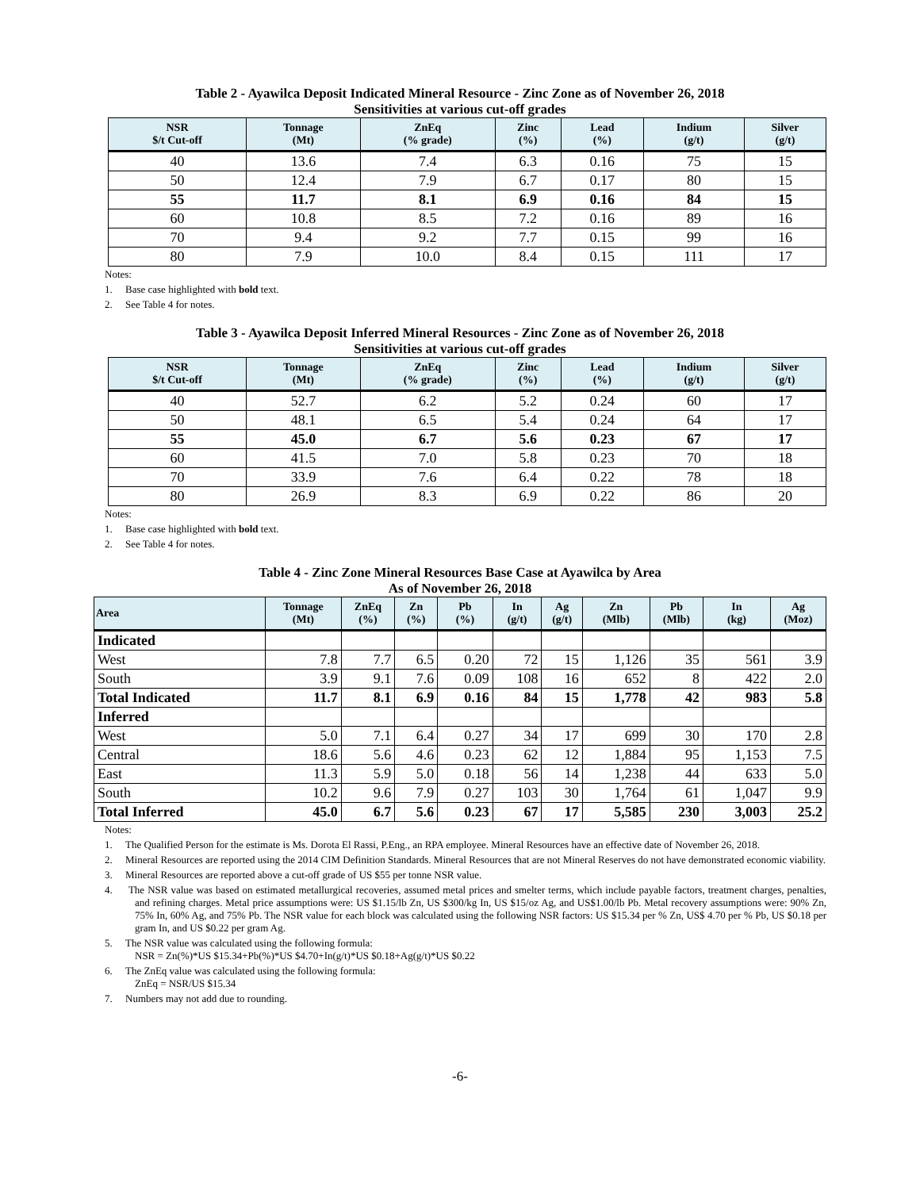Table 2 - Ayawilca Deposit Indicated Mineral Resource - Zinc Zone as of November 26, 2018
Sensitivities at various cut-off grades
| NSR $/t Cut-off | Tonnage (Mt) | ZnEq (% grade) | Zinc (%) | Lead (%) | Indium (g/t) | Silver (g/t) |
| --- | --- | --- | --- | --- | --- | --- |
| 40 | 13.6 | 7.4 | 6.3 | 0.16 | 75 | 15 |
| 50 | 12.4 | 7.9 | 6.7 | 0.17 | 80 | 15 |
| 55 | 11.7 | 8.1 | 6.9 | 0.16 | 84 | 15 |
| 60 | 10.8 | 8.5 | 7.2 | 0.16 | 89 | 16 |
| 70 | 9.4 | 9.2 | 7.7 | 0.15 | 99 | 16 |
| 80 | 7.9 | 10.0 | 8.4 | 0.15 | 111 | 17 |
Notes:
1. Base case highlighted with bold text.
2. See Table 4 for notes.
Table 3 - Ayawilca Deposit Inferred Mineral Resources - Zinc Zone as of November 26, 2018
Sensitivities at various cut-off grades
| NSR $/t Cut-off | Tonnage (Mt) | ZnEq (% grade) | Zinc (%) | Lead (%) | Indium (g/t) | Silver (g/t) |
| --- | --- | --- | --- | --- | --- | --- |
| 40 | 52.7 | 6.2 | 5.2 | 0.24 | 60 | 17 |
| 50 | 48.1 | 6.5 | 5.4 | 0.24 | 64 | 17 |
| 55 | 45.0 | 6.7 | 5.6 | 0.23 | 67 | 17 |
| 60 | 41.5 | 7.0 | 5.8 | 0.23 | 70 | 18 |
| 70 | 33.9 | 7.6 | 6.4 | 0.22 | 78 | 18 |
| 80 | 26.9 | 8.3 | 6.9 | 0.22 | 86 | 20 |
Notes:
1. Base case highlighted with bold text.
2. See Table 4 for notes.
Table 4 - Zinc Zone Mineral Resources Base Case at Ayawilca by Area
As of November 26, 2018
| Area | Tonnage (Mt) | ZnEq (%) | Zn (%) | Pb (%) | In (g/t) | Ag (g/t) | Zn (Mlb) | Pb (Mlb) | In (kg) | Ag (Moz) |
| --- | --- | --- | --- | --- | --- | --- | --- | --- | --- | --- |
| Indicated | | | | | | | | | | |
| West | 7.8 | 7.7 | 6.5 | 0.20 | 72 | 15 | 1,126 | 35 | 561 | 3.9 |
| South | 3.9 | 9.1 | 7.6 | 0.09 | 108 | 16 | 652 | 8 | 422 | 2.0 |
| Total Indicated | 11.7 | 8.1 | 6.9 | 0.16 | 84 | 15 | 1,778 | 42 | 983 | 5.8 |
| Inferred | | | | | | | | | | |
| West | 5.0 | 7.1 | 6.4 | 0.27 | 34 | 17 | 699 | 30 | 170 | 2.8 |
| Central | 18.6 | 5.6 | 4.6 | 0.23 | 62 | 12 | 1,884 | 95 | 1,153 | 7.5 |
| East | 11.3 | 5.9 | 5.0 | 0.18 | 56 | 14 | 1,238 | 44 | 633 | 5.0 |
| South | 10.2 | 9.6 | 7.9 | 0.27 | 103 | 30 | 1,764 | 61 | 1,047 | 9.9 |
| Total Inferred | 45.0 | 6.7 | 5.6 | 0.23 | 67 | 17 | 5,585 | 230 | 3,003 | 25.2 |
Notes:
1. The Qualified Person for the estimate is Ms. Dorota El Rassi, P.Eng., an RPA employee. Mineral Resources have an effective date of November 26, 2018.
2. Mineral Resources are reported using the 2014 CIM Definition Standards. Mineral Resources that are not Mineral Reserves do not have demonstrated economic viability.
3. Mineral Resources are reported above a cut-off grade of US $55 per tonne NSR value.
4. The NSR value was based on estimated metallurgical recoveries, assumed metal prices and smelter terms, which include payable factors, treatment charges, penalties, and refining charges. Metal price assumptions were: US $1.15/lb Zn, US $300/kg In, US $15/oz Ag, and US$1.00/lb Pb. Metal recovery assumptions were: 90% Zn, 75% In, 60% Ag, and 75% Pb. The NSR value for each block was calculated using the following NSR factors: US $15.34 per % Zn, US$ 4.70 per % Pb, US $0.18 per gram In, and US $0.22 per gram Ag.
5. The NSR value was calculated using the following formula:
NSR = Zn(%)*US $15.34+Pb(%)*US $4.70+In(g/t)*US $0.18+Ag(g/t)*US $0.22
6. The ZnEq value was calculated using the following formula:
ZnEq = NSR/US $15.34
7. Numbers may not add due to rounding.
-6-